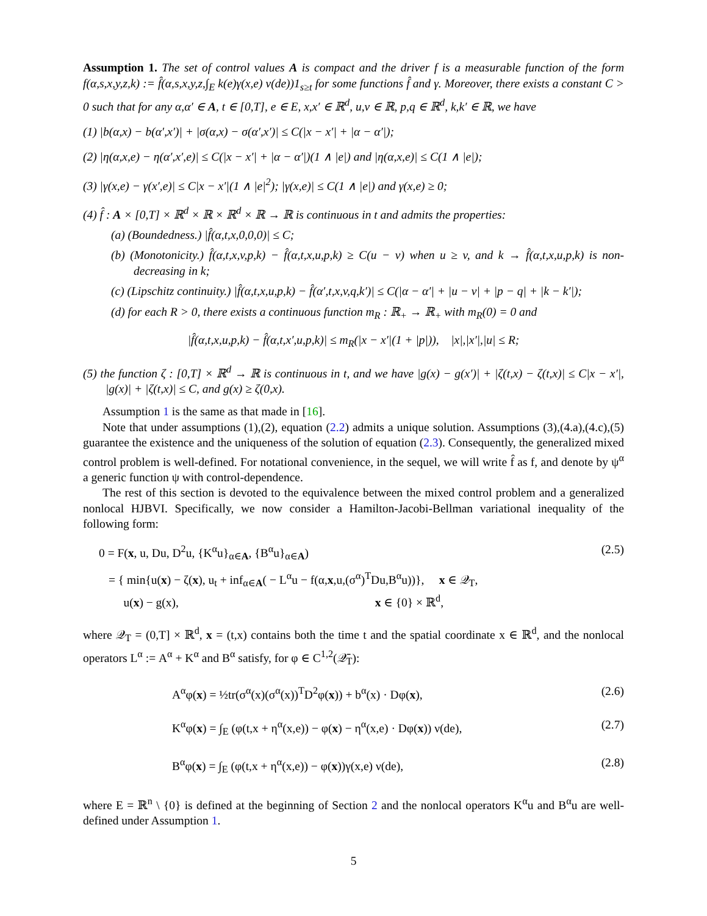Assumption 1. The set of control values A is compact and the driver f is a measurable function of the form f(α,s,x,y,z,k) := f̂(α,s,x,y,z,∫<sub>E</sub> k(e)γ(x,e) ν(de))1<sub>s≥t</sub> for some functions f̂ and γ. Moreover, there exists a constant C > 0 such that for any α,α′ ∈ A, t ∈ [0,T], e ∈ E, x,x′ ∈ ℝ<sup>d</sup>, u,v ∈ ℝ, p,q ∈ ℝ<sup>d</sup>, k,k′ ∈ ℝ, we have
(1) |b(α,x) − b(α′,x′)| + |σ(α,x) − σ(α′,x′)| ≤ C(|x − x′| + |α − α′|);
(2) |η(α,x,e) − η(α′,x′,e)| ≤ C(|x − x′| + |α − α′|)(1 ∧ |e|) and |η(α,x,e)| ≤ C(1 ∧ |e|);
(3) |γ(x,e) − γ(x′,e)| ≤ C|x − x′|(1 ∧ |e|<sup>2</sup>); |γ(x,e)| ≤ C(1 ∧ |e|) and γ(x,e) ≥ 0;
(4) f̂ : A × [0,T] × ℝ<sup>d</sup> × ℝ × ℝ<sup>d</sup> × ℝ → ℝ is continuous in t and admits the properties:
(a) (Boundedness.) |f̂(α,t,x,0,0,0)| ≤ C;
(b) (Monotonicity.) f̂(α,t,x,v,p,k) − f̂(α,t,x,u,p,k) ≥ C(u − v) when u ≥ v, and k → f̂(α,t,x,u,p,k) is non-decreasing in k;
(c) (Lipschitz continuity.) |f̂(α,t,x,u,p,k) − f̂(α′,t,x,v,q,k′)| ≤ C(|α − α′| + |u − v| + |p − q| + |k − k′|);
(d) for each R > 0, there exists a continuous function m<sub>R</sub> : ℝ<sub>+</sub> → ℝ<sub>+</sub> with m<sub>R</sub>(0) = 0 and
|f̂(α,t,x,u,p,k) − f̂(α,t,x′,u,p,k)| ≤ m<sub>R</sub>(|x − x′|(1 + |p|)), |x|,|x′|,|u| ≤ R;
(5) the function ζ : [0,T] × ℝ<sup>d</sup> → ℝ is continuous in t, and we have |g(x) − g(x′)| + |ζ(t,x) − ζ(t,x)| ≤ C|x − x′|, |g(x)| + |ζ(t,x)| ≤ C, and g(x) ≥ ζ(0,x).
Assumption 1 is the same as that made in [16].
Note that under assumptions (1),(2), equation (2.2) admits a unique solution. Assumptions (3),(4.a),(4.c),(5) guarantee the existence and the uniqueness of the solution of equation (2.3). Consequently, the generalized mixed control problem is well-defined. For notational convenience, in the sequel, we will write f̂ as f, and denote by ψ<sup>α</sup> a generic function ψ with control-dependence.
The rest of this section is devoted to the equivalence between the mixed control problem and a generalized nonlocal HJBVI. Specifically, we now consider a Hamilton-Jacobi-Bellman variational inequality of the following form:
0 = F(x, u, Du, D<sup>2</sup>u, {K<sup>α</sup>u}<sub>α∈A</sub>, {B<sup>α</sup>u}<sub>α∈A</sub>) (2.5)
= { min{u(x) − ζ(x), u<sub>t</sub> + inf<sub>α∈A</sub>( − L<sup>α</sup>u − f(α,x,u,(σ<sup>α</sup>)<sup>T</sup>Du,B<sup>α</sup>u))}, x ∈ 𝒬<sub>T</sub>,
u(x) − g(x), x ∈ {0} × ℝ<sup>d</sup>,
where 𝒬<sub>T</sub> = (0,T] × ℝ<sup>d</sup>, x = (t,x) contains both the time t and the spatial coordinate x ∈ ℝ<sup>d</sup>, and the nonlocal operators L<sup>α</sup> := A<sup>α</sup> + K<sup>α</sup> and B<sup>α</sup> satisfy, for φ ∈ C<sup>1,2</sup>(𝒬̄<sub>T</sub>):
A<sup>α</sup>φ(x) = ½tr(σ<sup>α</sup>(x)(σ<sup>α</sup>(x))<sup>T</sup>D<sup>2</sup>φ(x)) + b<sup>α</sup>(x) · Dφ(x), (2.6)
K<sup>α</sup>φ(x) = ∫<sub>E</sub> (φ(t,x + η<sup>α</sup>(x,e)) − φ(x) − η<sup>α</sup>(x,e) · Dφ(x)) ν(de), (2.7)
B<sup>α</sup>φ(x) = ∫<sub>E</sub> (φ(t,x + η<sup>α</sup>(x,e)) − φ(x))γ(x,e) ν(de), (2.8)
where E = ℝ<sup>n</sup> \ {0} is defined at the beginning of Section 2 and the nonlocal operators K<sup>α</sup>u and B<sup>α</sup>u are well-defined under Assumption 1.
5